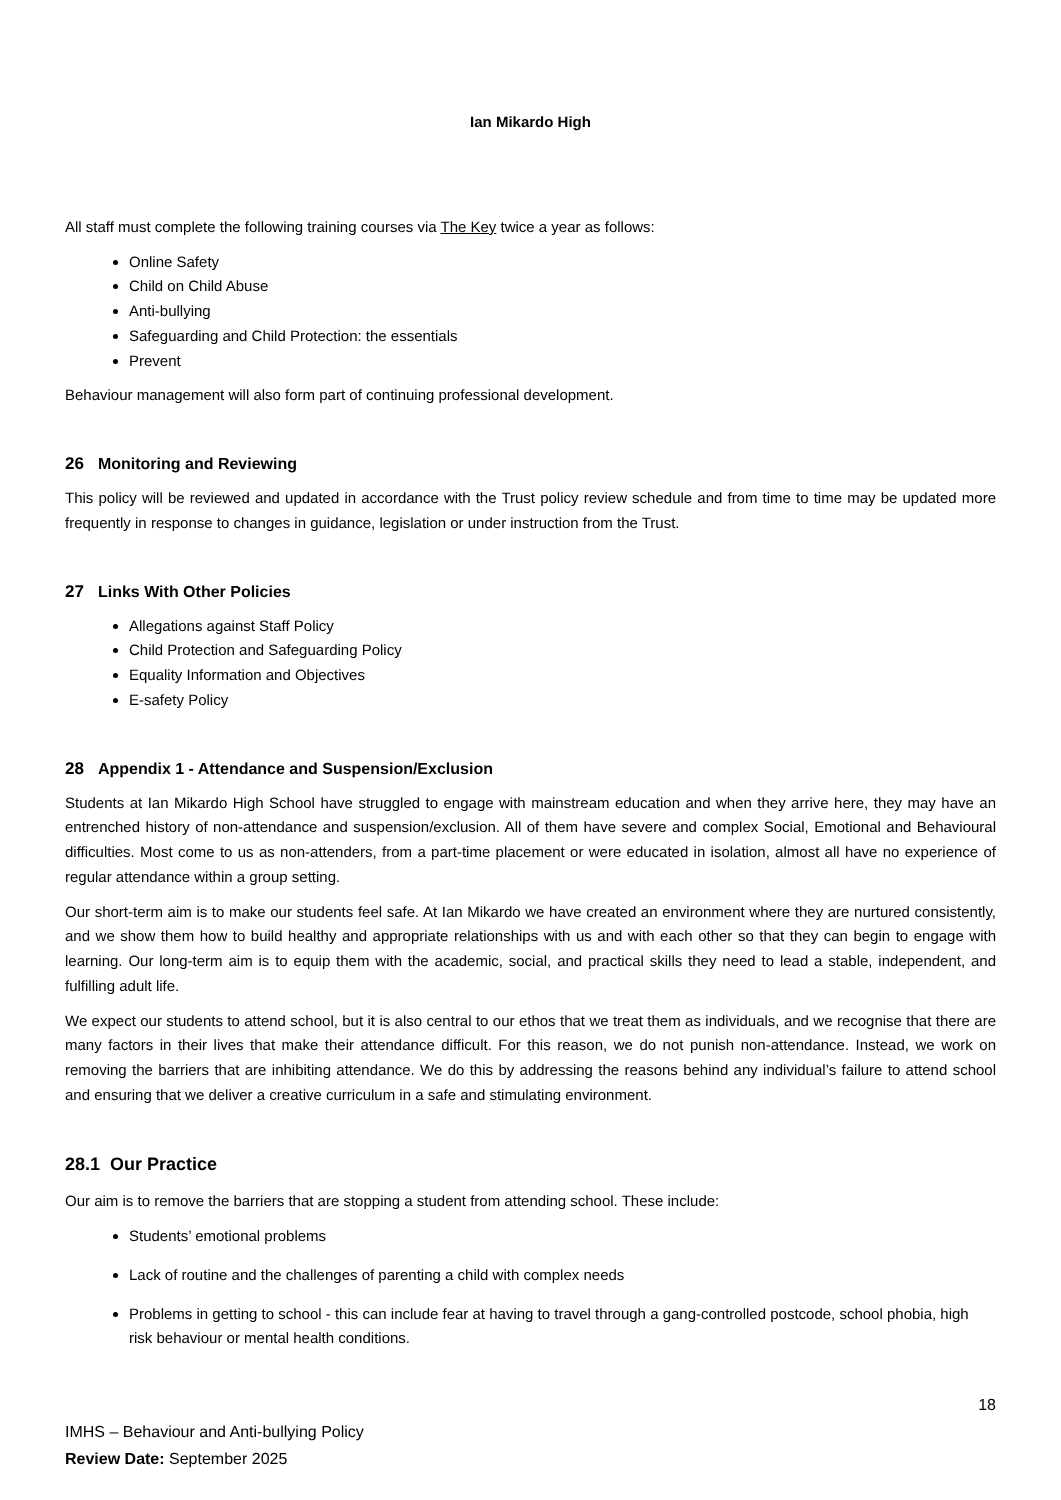Ian Mikardo High
All staff must complete the following training courses via The Key twice a year as follows:
Online Safety
Child on Child Abuse
Anti-bullying
Safeguarding and Child Protection: the essentials
Prevent
Behaviour management will also form part of continuing professional development.
26 Monitoring and Reviewing
This policy will be reviewed and updated in accordance with the Trust policy review schedule and from time to time may be updated more frequently in response to changes in guidance, legislation or under instruction from the Trust.
27 Links With Other Policies
Allegations against Staff Policy
Child Protection and Safeguarding Policy
Equality Information and Objectives
E-safety Policy
28 Appendix 1 - Attendance and Suspension/Exclusion
Students at Ian Mikardo High School have struggled to engage with mainstream education and when they arrive here, they may have an entrenched history of non-attendance and suspension/exclusion. All of them have severe and complex Social, Emotional and Behavioural difficulties. Most come to us as non-attenders, from a part-time placement or were educated in isolation, almost all have no experience of regular attendance within a group setting.
Our short-term aim is to make our students feel safe. At Ian Mikardo we have created an environment where they are nurtured consistently, and we show them how to build healthy and appropriate relationships with us and with each other so that they can begin to engage with learning. Our long-term aim is to equip them with the academic, social, and practical skills they need to lead a stable, independent, and fulfilling adult life.
We expect our students to attend school, but it is also central to our ethos that we treat them as individuals, and we recognise that there are many factors in their lives that make their attendance difficult. For this reason, we do not punish non-attendance. Instead, we work on removing the barriers that are inhibiting attendance. We do this by addressing the reasons behind any individual’s failure to attend school and ensuring that we deliver a creative curriculum in a safe and stimulating environment.
28.1 Our Practice
Our aim is to remove the barriers that are stopping a student from attending school. These include:
Students’ emotional problems
Lack of routine and the challenges of parenting a child with complex needs
Problems in getting to school - this can include fear at having to travel through a gang-controlled postcode, school phobia, high risk behaviour or mental health conditions.
18
IMHS – Behaviour and Anti-bullying Policy
Review Date: September 2025